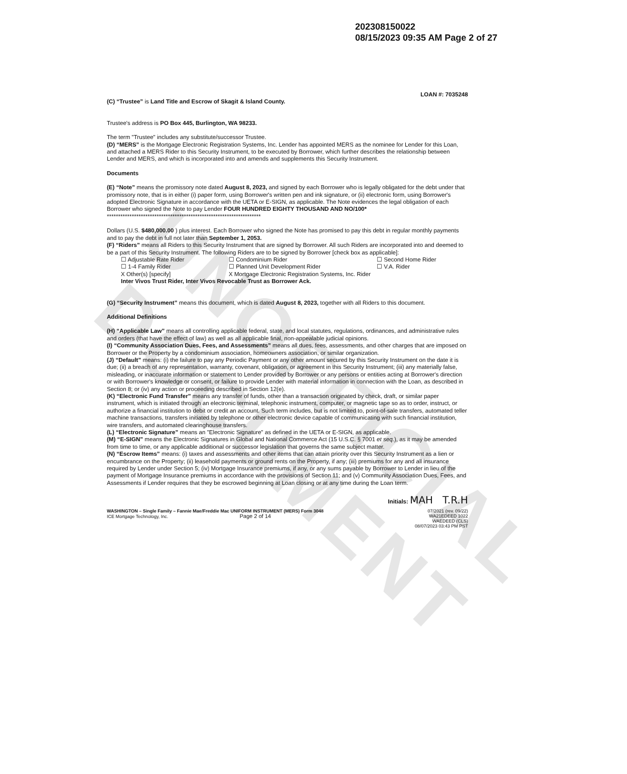UNOFFICIAL DOCUMENT
202308150022
08/15/2023 09:35 AM Page 2 of 27
LOAN #: 7035248
(C) “Trustee” is Land Title and Escrow of Skagit & Island County.
Trustee's address is PO Box 445, Burlington, WA 98233.
The term "Trustee" includes any substitute/successor Trustee.
(D) “MERS” is the Mortgage Electronic Registration Systems, Inc. Lender has appointed MERS as the nominee for Lender for this Loan, and attached a MERS Rider to this Security Instrument, to be executed by Borrower, which further describes the relationship between Lender and MERS, and which is incorporated into and amends and supplements this Security Instrument.
Documents
(E) “Note” means the promissory note dated August 8, 2023, and signed by each Borrower who is legally obligated for the debt under that promissory note, that is in either (i) paper form, using Borrower's written pen and ink signature, or (ii) electronic form, using Borrower's adopted Electronic Signature in accordance with the UETA or E-SIGN, as applicable. The Note evidences the legal obligation of each Borrower who signed the Note to pay Lender FOUR HUNDRED EIGHTY THOUSAND AND NO/100*
********************************************************************
Dollars (U.S. $480,000.00 ) plus interest. Each Borrower who signed the Note has promised to pay this debt in regular monthly payments and to pay the debt in full not later than September 1, 2053.
(F) “Riders” means all Riders to this Security Instrument that are signed by Borrower. All such Riders are incorporated into and deemed to be a part of this Security Instrument. The following Riders are to be signed by Borrower [check box as applicable]:
☐ Adjustable Rate Rider ☐ Condominium Rider ☐ Second Home Rider ☐ 1-4 Family Rider ☐ Planned Unit Development Rider ☐ V.A. Rider X Other(s) [specify] X Mortgage Electronic Registration Systems, Inc. Rider
Inter Vivos Trust Rider, Inter Vivos Revocable Trust as Borrower Ack.
(G) “Security Instrument” means this document, which is dated August 8, 2023, together with all Riders to this document.
Additional Definitions
(H) “Applicable Law” means all controlling applicable federal, state, and local statutes, regulations, ordinances, and administrative rules and orders (that have the effect of law) as well as all applicable final, non-appealable judicial opinions.
(I) “Community Association Dues, Fees, and Assessments” means all dues, fees, assessments, and other charges that are imposed on Borrower or the Property by a condominium association, homeowners association, or similar organization.
(J) “Default” means: (i) the failure to pay any Periodic Payment or any other amount secured by this Security Instrument on the date it is due; (ii) a breach of any representation, warranty, covenant, obligation, or agreement in this Security Instrument; (iii) any materially false, misleading, or inaccurate information or statement to Lender provided by Borrower or any persons or entities acting at Borrower's direction or with Borrower's knowledge or consent, or failure to provide Lender with material information in connection with the Loan, as described in Section 8; or (iv) any action or proceeding described in Section 12(e).
(K) “Electronic Fund Transfer” means any transfer of funds, other than a transaction originated by check, draft, or similar paper instrument, which is initiated through an electronic terminal, telephonic instrument, computer, or magnetic tape so as to order, instruct, or authorize a financial institution to debit or credit an account. Such term includes, but is not limited to, point-of-sale transfers, automated teller machine transactions, transfers initiated by telephone or other electronic device capable of communicating with such financial institution, wire transfers, and automated clearinghouse transfers.
(L) “Electronic Signature” means an "Electronic Signature" as defined in the UETA or E-SIGN, as applicable.
(M) “E-SIGN” means the Electronic Signatures in Global and National Commerce Act (15 U.S.C. § 7001 et seq.), as it may be amended from time to time, or any applicable additional or successor legislation that governs the same subject matter.
(N) “Escrow Items” means: (i) taxes and assessments and other items that can attain priority over this Security Instrument as a lien or encumbrance on the Property; (ii) leasehold payments or ground rents on the Property, if any; (iii) premiums for any and all insurance required by Lender under Section 5; (iv) Mortgage Insurance premiums, if any, or any sums payable by Borrower to Lender in lieu of the payment of Mortgage Insurance premiums in accordance with the provisions of Section 11; and (v) Community Association Dues, Fees, and Assessments if Lender requires that they be escrowed beginning at Loan closing or at any time during the Loan term.
Initials: MAH T.R.H
WASHINGTON – Single Family – Fannie Mae/Freddie Mac UNIFORM INSTRUMENT (MERS) Form 3048
ICE Mortgage Technology, Inc. Page 2 of 14
07/2021 (rev. 09/22)
WA21EDEED 1022
WAEDEED (CLS)
08/07/2023 03:43 PM PST